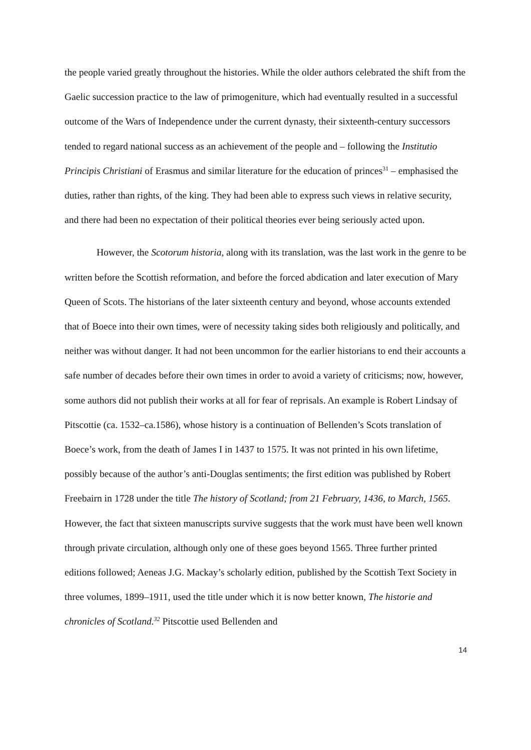the people varied greatly throughout the histories. While the older authors celebrated the shift from the Gaelic succession practice to the law of primogeniture, which had eventually resulted in a successful outcome of the Wars of Independence under the current dynasty, their sixteenth-century successors tended to regard national success as an achievement of the people and – following the Institutio Principis Christiani of Erasmus and similar literature for the education of princes<sup>31</sup> – emphasised the duties, rather than rights, of the king. They had been able to express such views in relative security, and there had been no expectation of their political theories ever being seriously acted upon.
However, the Scotorum historia, along with its translation, was the last work in the genre to be written before the Scottish reformation, and before the forced abdication and later execution of Mary Queen of Scots. The historians of the later sixteenth century and beyond, whose accounts extended that of Boece into their own times, were of necessity taking sides both religiously and politically, and neither was without danger. It had not been uncommon for the earlier historians to end their accounts a safe number of decades before their own times in order to avoid a variety of criticisms; now, however, some authors did not publish their works at all for fear of reprisals. An example is Robert Lindsay of Pitscottie (ca. 1532–ca.1586), whose history is a continuation of Bellenden’s Scots translation of Boece’s work, from the death of James I in 1437 to 1575. It was not printed in his own lifetime, possibly because of the author’s anti-Douglas sentiments; the first edition was published by Robert Freebairn in 1728 under the title The history of Scotland; from 21 February, 1436, to March, 1565. However, the fact that sixteen manuscripts survive suggests that the work must have been well known through private circulation, although only one of these goes beyond 1565. Three further printed editions followed; Aeneas J.G. Mackay’s scholarly edition, published by the Scottish Text Society in three volumes, 1899–1911, used the title under which it is now better known, The historie and chronicles of Scotland.<sup>32</sup> Pitscottie used Bellenden and
14